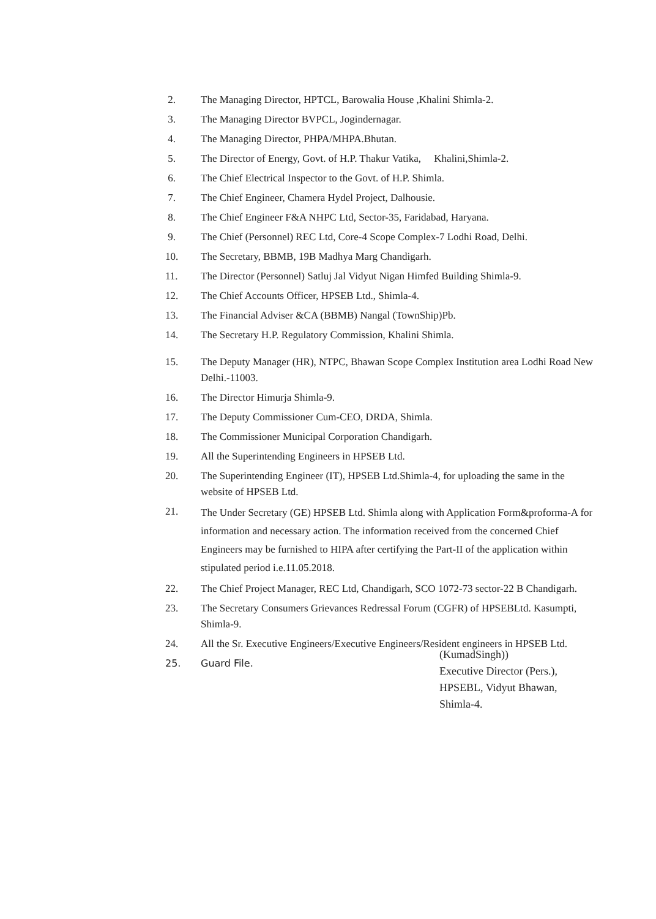2. The Managing Director, HPTCL, Barowalia House ,Khalini Shimla-2.
3. The Managing Director BVPCL, Jogindernagar.
4. The Managing Director, PHPA/MHPA.Bhutan.
5. The Director of Energy, Govt. of H.P. Thakur Vatika, Khalini,Shimla-2.
6. The Chief Electrical Inspector to the Govt. of H.P. Shimla.
7. The Chief Engineer, Chamera Hydel Project, Dalhousie.
8. The Chief Engineer F&A NHPC Ltd, Sector-35, Faridabad, Haryana.
9. The Chief (Personnel) REC Ltd, Core-4 Scope Complex-7 Lodhi Road, Delhi.
10. The Secretary, BBMB, 19B Madhya Marg Chandigarh.
11. The Director (Personnel) Satluj Jal Vidyut Nigan Himfed Building Shimla-9.
12. The Chief Accounts Officer, HPSEB Ltd., Shimla-4.
13. The Financial Adviser &CA (BBMB) Nangal (TownShip)Pb.
14. The Secretary H.P. Regulatory Commission, Khalini Shimla.
15. The Deputy Manager (HR), NTPC, Bhawan Scope Complex Institution area Lodhi Road New Delhi.-11003.
16. The Director Himurja Shimla-9.
17. The Deputy Commissioner Cum-CEO, DRDA, Shimla.
18. The Commissioner Municipal Corporation Chandigarh.
19. All the Superintending Engineers in HPSEB Ltd.
20. The Superintending Engineer (IT), HPSEB Ltd.Shimla-4, for uploading the same in the website of HPSEB Ltd.
21. The Under Secretary (GE) HPSEB Ltd. Shimla along with Application Form&proforma-A for information and necessary action. The information received from the concerned Chief Engineers may be furnished to HIPA after certifying the Part-II of the application within stipulated period i.e.11.05.2018.
22. The Chief Project Manager, REC Ltd, Chandigarh, SCO 1072-73 sector-22 B Chandigarh.
23. The Secretary Consumers Grievances Redressal Forum (CGFR) of HPSEBLtd. Kasumpti, Shimla-9.
24. All the Sr. Executive Engineers/Executive Engineers/Resident engineers in HPSEB Ltd.
25. Guard File.
(KumadSingh))
Executive Director (Pers.),
HPSEBL, Vidyut Bhawan,
Shimla-4.